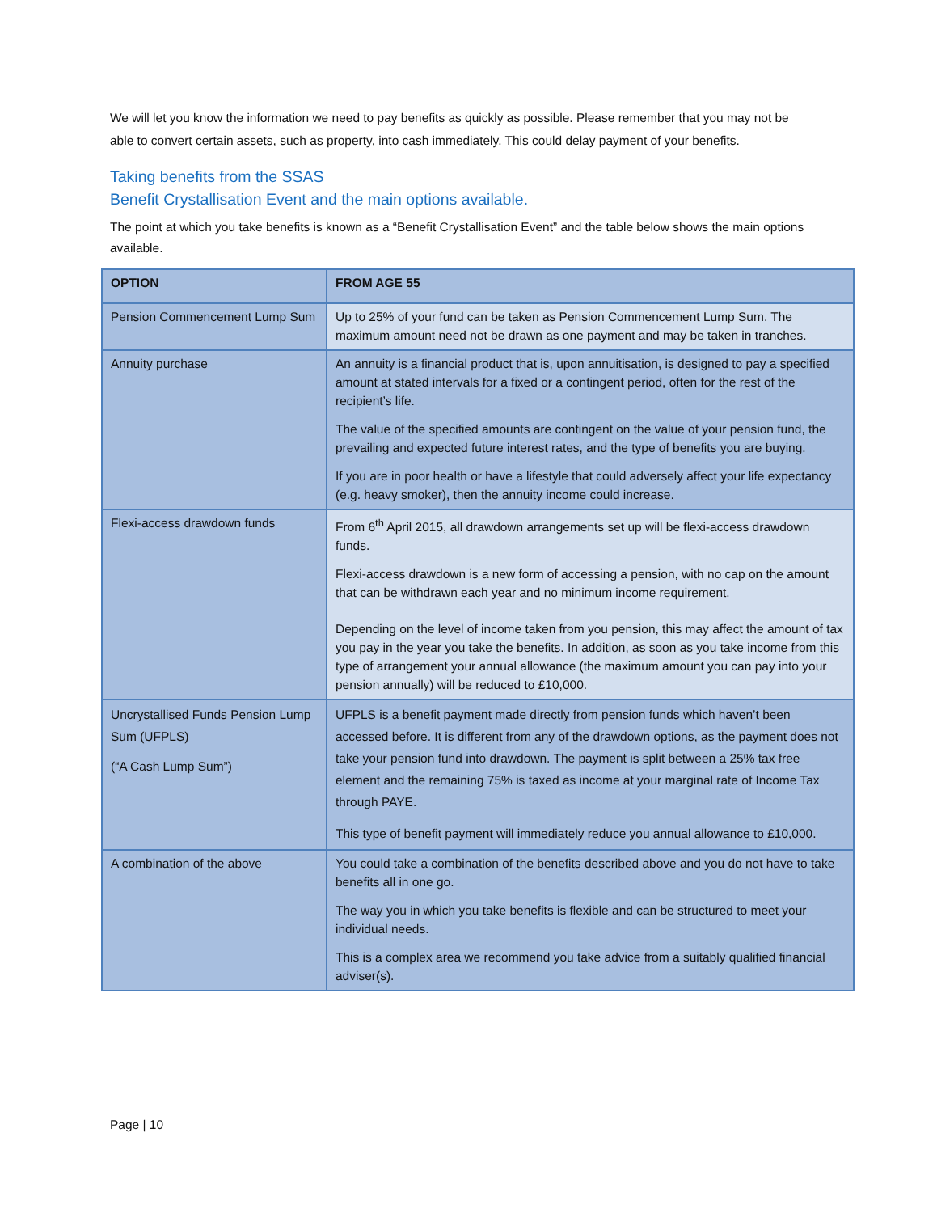We will let you know the information we need to pay benefits as quickly as possible. Please remember that you may not be able to convert certain assets, such as property, into cash immediately. This could delay payment of your benefits.
Taking benefits from the SSAS
Benefit Crystallisation Event and the main options available.
The point at which you take benefits is known as a “Benefit Crystallisation Event” and the table below shows the main options available.
| OPTION | FROM AGE 55 |
| --- | --- |
| Pension Commencement Lump Sum | Up to 25% of your fund can be taken as Pension Commencement Lump Sum. The maximum amount need not be drawn as one payment and may be taken in tranches. |
| Annuity purchase | An annuity is a financial product that is, upon annuitisation, is designed to pay a specified amount at stated intervals for a fixed or a contingent period, often for the rest of the recipient’s life. The value of the specified amounts are contingent on the value of your pension fund, the prevailing and expected future interest rates, and the type of benefits you are buying. If you are in poor health or have a lifestyle that could adversely affect your life expectancy (e.g. heavy smoker), then the annuity income could increase. |
| Flexi-access drawdown funds | From 6<sup>th</sup> April 2015, all drawdown arrangements set up will be flexi-access drawdown funds. Flexi-access drawdown is a new form of accessing a pension, with no cap on the amount that can be withdrawn each year and no minimum income requirement. Depending on the level of income taken from you pension, this may affect the amount of tax you pay in the year you take the benefits. In addition, as soon as you take income from this type of arrangement your annual allowance (the maximum amount you can pay into your pension annually) will be reduced to £10,000. |
| Uncrystallised Funds Pension Lump Sum (UFPLS) (“A Cash Lump Sum”) | UFPLS is a benefit payment made directly from pension funds which haven’t been accessed before. It is different from any of the drawdown options, as the payment does not take your pension fund into drawdown. The payment is split between a 25% tax free element and the remaining 75% is taxed as income at your marginal rate of Income Tax through PAYE. This type of benefit payment will immediately reduce you annual allowance to £10,000. |
| A combination of the above | You could take a combination of the benefits described above and you do not have to take benefits all in one go. The way you in which you take benefits is flexible and can be structured to meet your individual needs. This is a complex area we recommend you take advice from a suitably qualified financial adviser(s). |
Page | 10